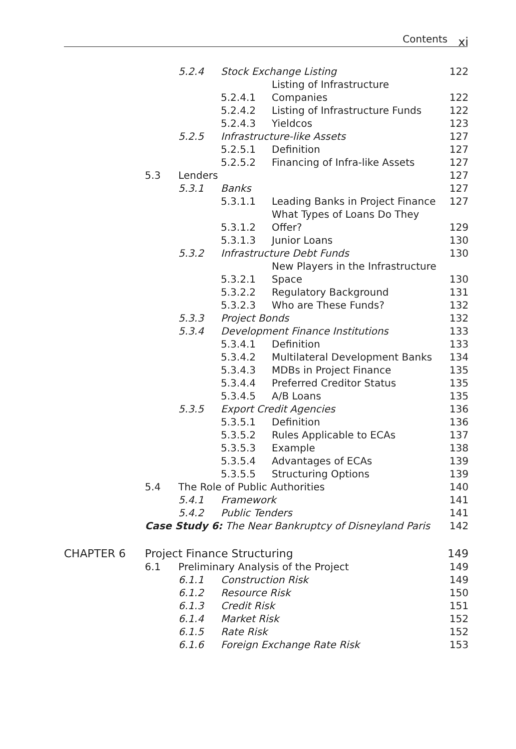Contents xi
| | | 5.2.4 | Stock Exchange Listing | | 122 |
| | | | 5.2.4.1 | Listing of Infrastructure Companies | 122 |
| | | | 5.2.4.2 | Listing of Infrastructure Funds | 122 |
| | | | 5.2.4.3 | Yieldcos | 123 |
| | | 5.2.5 | Infrastructure-like Assets | | 127 |
| | | | 5.2.5.1 | Definition | 127 |
| | | | 5.2.5.2 | Financing of Infra-like Assets | 127 |
| | 5.3 | Lenders | | | 127 |
| | | 5.3.1 | Banks | | 127 |
| | | | 5.3.1.1 | Leading Banks in Project Finance | 127 |
| | | | 5.3.1.2 | What Types of Loans Do They Offer? | 129 |
| | | | 5.3.1.3 | Junior Loans | 130 |
| | | 5.3.2 | Infrastructure Debt Funds | | 130 |
| | | | 5.3.2.1 | New Players in the Infrastructure Space | 130 |
| | | | 5.3.2.2 | Regulatory Background | 131 |
| | | | 5.3.2.3 | Who are These Funds? | 132 |
| | | 5.3.3 | Project Bonds | | 132 |
| | | 5.3.4 | Development Finance Institutions | | 133 |
| | | | 5.3.4.1 | Definition | 133 |
| | | | 5.3.4.2 | Multilateral Development Banks | 134 |
| | | | 5.3.4.3 | MDBs in Project Finance | 135 |
| | | | 5.3.4.4 | Preferred Creditor Status | 135 |
| | | | 5.3.4.5 | A/B Loans | 135 |
| | | 5.3.5 | Export Credit Agencies | | 136 |
| | | | 5.3.5.1 | Definition | 136 |
| | | | 5.3.5.2 | Rules Applicable to ECAs | 137 |
| | | | 5.3.5.3 | Example | 138 |
| | | | 5.3.5.4 | Advantages of ECAs | 139 |
| | | | 5.3.5.5 | Structuring Options | 139 |
| | 5.4 | The Role of Public Authorities | | | 140 |
| | | 5.4.1 | Framework | | 141 |
| | | 5.4.2 | Public Tenders | | 141 |
| | Case Study 6: The Near Bankruptcy of Disneyland Paris | | | | 142 |
| CHAPTER 6 | Project Finance Structuring | | | | 149 |
| | 6.1 | Preliminary Analysis of the Project | | | 149 |
| | | 6.1.1 | Construction Risk | | 149 |
| | | 6.1.2 | Resource Risk | | 150 |
| | | 6.1.3 | Credit Risk | | 151 |
| | | 6.1.4 | Market Risk | | 152 |
| | | 6.1.5 | Rate Risk | | 152 |
| | | 6.1.6 | Foreign Exchange Rate Risk | | 153 |